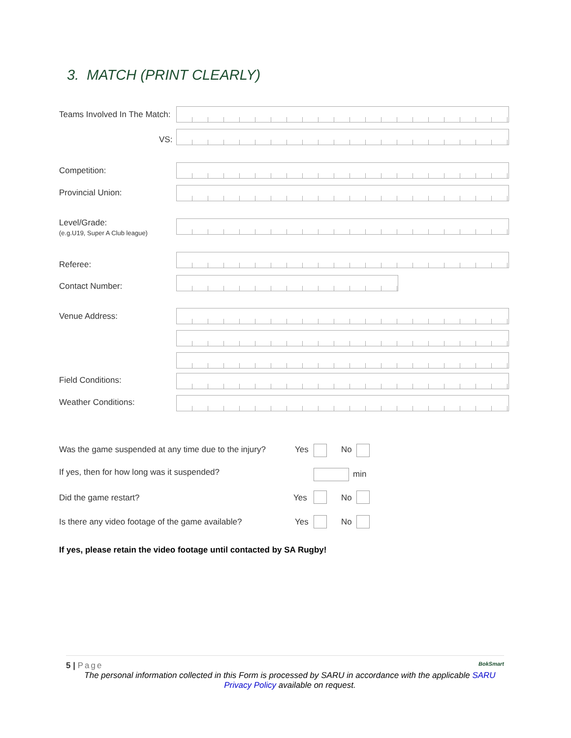3. MATCH (PRINT CLEARLY)
Teams Involved In The Match:
VS:
Competition:
Provincial Union:
Level/Grade:
(e.g.U19, Super A Club league)
Referee:
Contact Number:
Venue Address:
Field Conditions:
Weather Conditions:
Was the game suspended at any time due to the injury?
Yes No
If yes, then for how long was it suspended?
min
Did the game restart? Yes No
Is there any video footage of the game available?
Yes No
If yes, please retain the video footage until contacted by SA Rugby!
5 | Page BokSmart
The personal information collected in this Form is processed by SARU in accordance with the applicable SARU
Privacy Policy available on request.